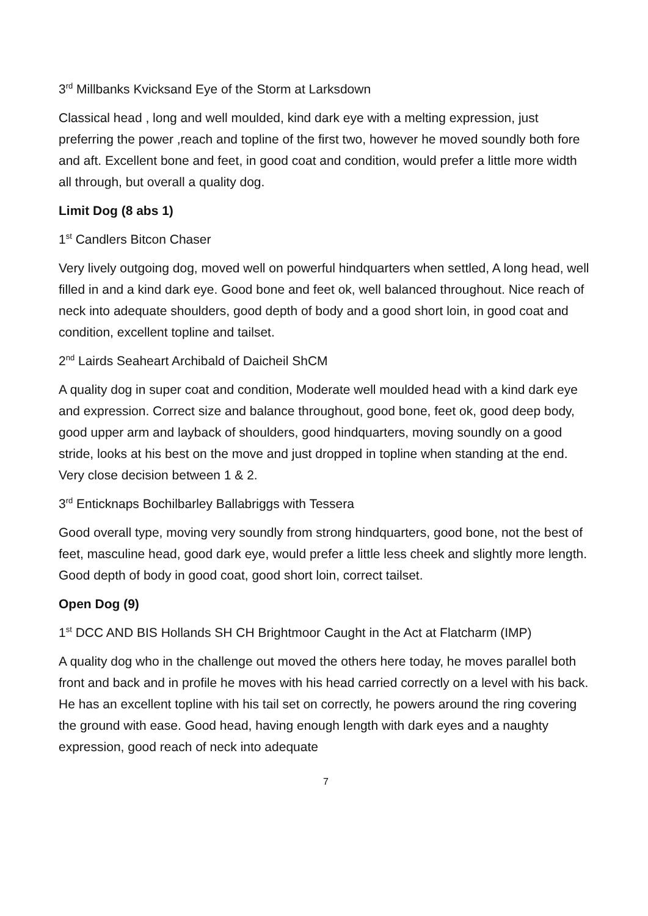3<sup>rd</sup> Millbanks Kvicksand Eye of the Storm at Larksdown
Classical head , long and well moulded, kind dark eye with a melting expression, just preferring the power ,reach and topline of the first two, however he moved soundly both fore and aft. Excellent bone and feet, in good coat and condition, would prefer a little more width all through, but overall a quality dog.
Limit Dog (8 abs 1)
1<sup>st</sup> Candlers Bitcon Chaser
Very lively outgoing dog, moved well on powerful hindquarters when settled, A long head, well filled in and a kind dark eye. Good bone and feet ok, well balanced throughout. Nice reach of neck into adequate shoulders, good depth of body and a good short loin, in good coat and condition, excellent topline and tailset.
2<sup>nd</sup> Lairds Seaheart Archibald of Daicheil ShCM
A quality dog in super coat and condition, Moderate well moulded head with a kind dark eye and expression. Correct size and balance throughout, good bone, feet ok, good deep body, good upper arm and layback of shoulders, good hindquarters, moving soundly on a good stride, looks at his best on the move and just dropped in topline when standing at the end. Very close decision between 1 & 2.
3<sup>rd</sup> Enticknaps Bochilbarley Ballabriggs with Tessera
Good overall type, moving very soundly from strong hindquarters, good bone, not the best of feet, masculine head, good dark eye, would prefer a little less cheek and slightly more length. Good depth of body in good coat, good short loin, correct tailset.
Open Dog (9)
1<sup>st</sup> DCC AND BIS Hollands SH CH Brightmoor Caught in the Act at Flatcharm (IMP)
A quality dog who in the challenge out moved the others here today, he moves parallel both front and back and in profile he moves with his head carried correctly on a level with his back. He has an excellent topline with his tail set on correctly, he powers around the ring covering the ground with ease. Good head, having enough length with dark eyes and a naughty expression, good reach of neck into adequate
7